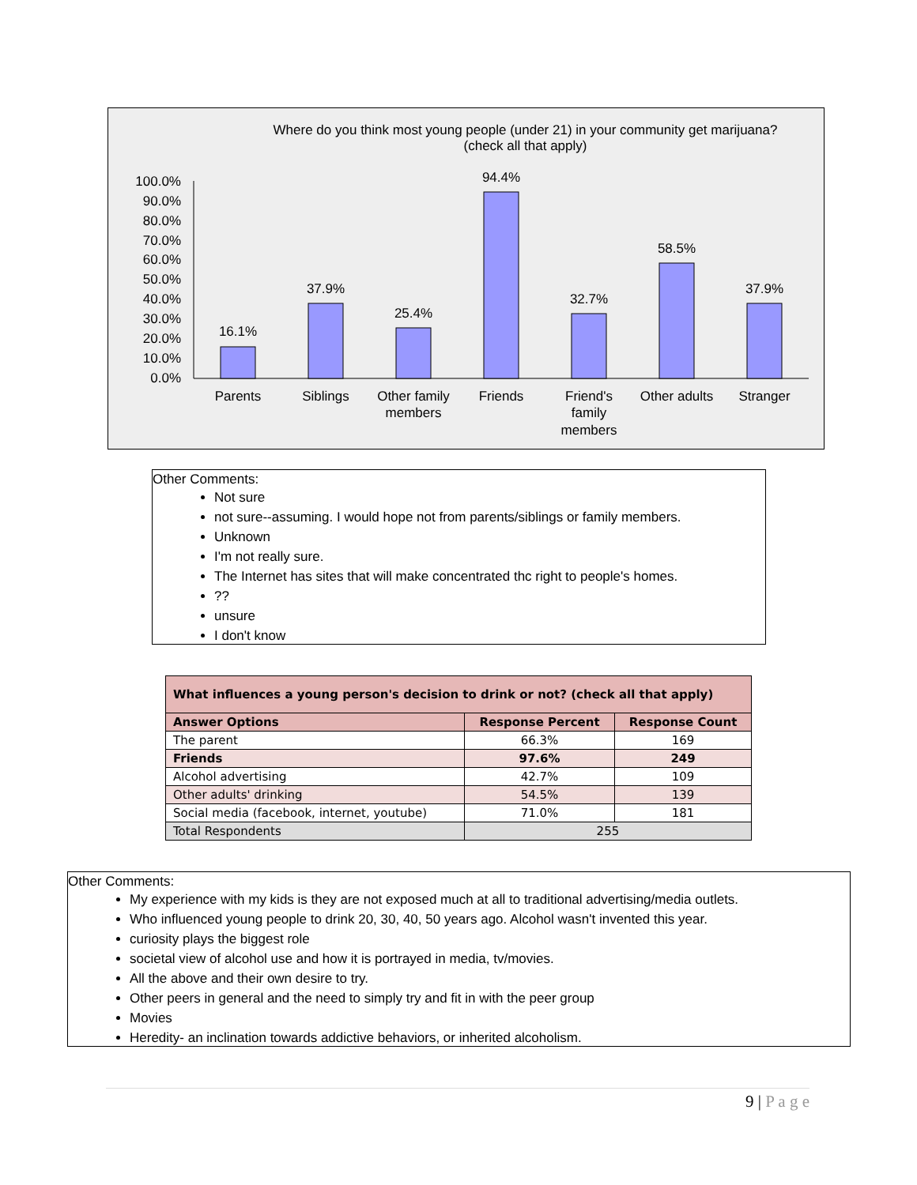Where do you think most young people (under 21) in your community get marijuana?
(check all that apply)
100.0%
90.0%
80.0%
70.0%
60.0%
50.0%
40.0%
30.0%
20.0%
10.0%
0.0%
16.1%
37.9%
25.4%
94.4%
32.7%
58.5%
37.9%
Parents
Siblings
Other family
members
Friends
Friend's
family
members
Other adults
Stranger
Other Comments:
Not sure
not sure--assuming. I would hope not from parents/siblings or family members.
Unknown
I'm not really sure.
The Internet has sites that will make concentrated thc right to people's homes.
??
unsure
I don't know
| What influences a young person's decision to drink or not? (check all that apply) | | |
| --- | --- | --- |
| Answer Options | Response Percent | Response Count |
| The parent | 66.3% | 169 |
| Friends | 97.6% | 249 |
| Alcohol advertising | 42.7% | 109 |
| Other adults' drinking | 54.5% | 139 |
| Social media (facebook, internet, youtube) | 71.0% | 181 |
| Total Respondents | 255 | |
Other Comments:
My experience with my kids is they are not exposed much at all to traditional advertising/media outlets.
Who influenced young people to drink 20, 30, 40, 50 years ago. Alcohol wasn't invented this year.
curiosity plays the biggest role
societal view of alcohol use and how it is portrayed in media, tv/movies.
All the above and their own desire to try.
Other peers in general and the need to simply try and fit in with the peer group
Movies
Heredity- an inclination towards addictive behaviors, or inherited alcoholism.
9 | P a g e